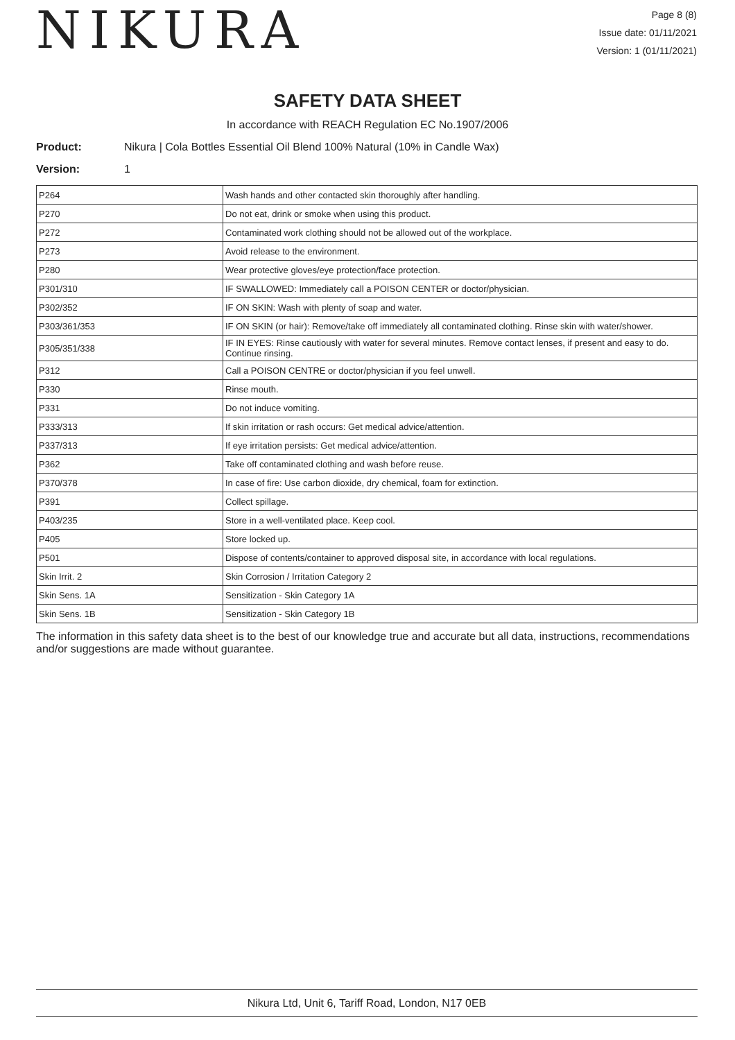NIKURA
Page 8 (8)
Issue date: 01/11/2021
Version: 1 (01/11/2021)
SAFETY DATA SHEET
In accordance with REACH Regulation EC No.1907/2006
Product: Nikura | Cola Bottles Essential Oil Blend 100% Natural (10% in Candle Wax)
Version: 1
| P264 | Wash hands and other contacted skin thoroughly after handling. |
| P270 | Do not eat, drink or smoke when using this product. |
| P272 | Contaminated work clothing should not be allowed out of the workplace. |
| P273 | Avoid release to the environment. |
| P280 | Wear protective gloves/eye protection/face protection. |
| P301/310 | IF SWALLOWED: Immediately call a POISON CENTER or doctor/physician. |
| P302/352 | IF ON SKIN: Wash with plenty of soap and water. |
| P303/361/353 | IF ON SKIN (or hair): Remove/take off immediately all contaminated clothing. Rinse skin with water/shower. |
| P305/351/338 | IF IN EYES: Rinse cautiously with water for several minutes. Remove contact lenses, if present and easy to do. Continue rinsing. |
| P312 | Call a POISON CENTRE or doctor/physician if you feel unwell. |
| P330 | Rinse mouth. |
| P331 | Do not induce vomiting. |
| P333/313 | If skin irritation or rash occurs: Get medical advice/attention. |
| P337/313 | If eye irritation persists: Get medical advice/attention. |
| P362 | Take off contaminated clothing and wash before reuse. |
| P370/378 | In case of fire: Use carbon dioxide, dry chemical, foam for extinction. |
| P391 | Collect spillage. |
| P403/235 | Store in a well-ventilated place. Keep cool. |
| P405 | Store locked up. |
| P501 | Dispose of contents/container to approved disposal site, in accordance with local regulations. |
| Skin Irrit. 2 | Skin Corrosion / Irritation Category 2 |
| Skin Sens. 1A | Sensitization - Skin Category 1A |
| Skin Sens. 1B | Sensitization - Skin Category 1B |
The information in this safety data sheet is to the best of our knowledge true and accurate but all data, instructions, recommendations and/or suggestions are made without guarantee.
Nikura Ltd, Unit 6, Tariff Road, London, N17 0EB